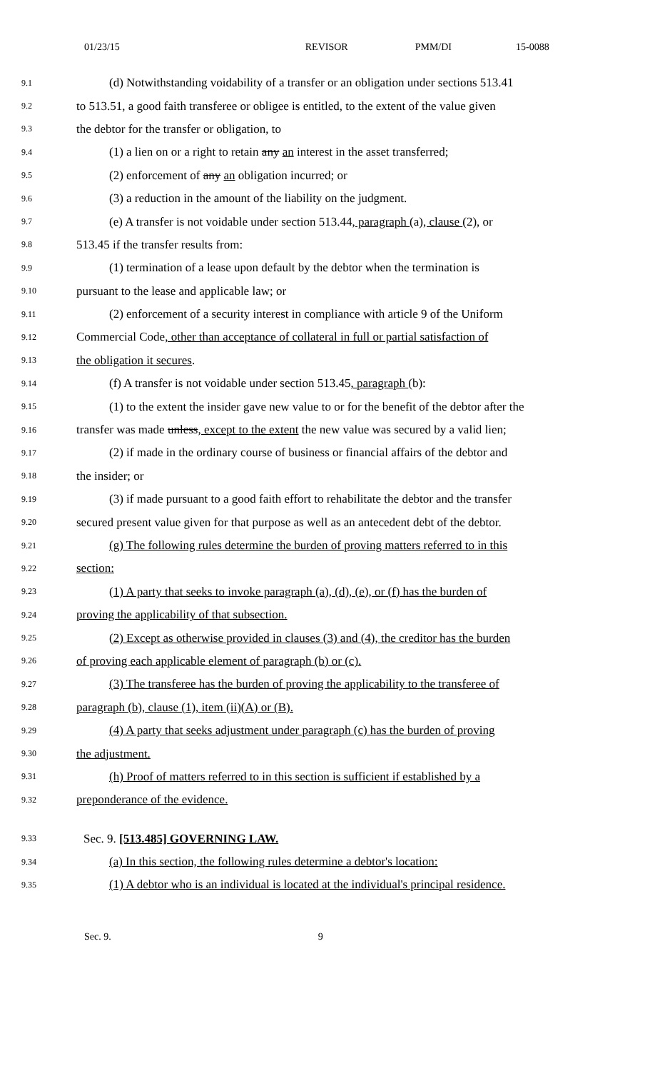01/23/15 REVISOR PMM/DI 15-0088
9.1 (d) Notwithstanding voidability of a transfer or an obligation under sections 513.41
9.2 to 513.51, a good faith transferee or obligee is entitled, to the extent of the value given
9.3 the debtor for the transfer or obligation, to
9.4 (1) a lien on or a right to retain any an interest in the asset transferred;
9.5 (2) enforcement of any an obligation incurred; or
9.6 (3) a reduction in the amount of the liability on the judgment.
9.7 (e) A transfer is not voidable under section 513.44, paragraph (a), clause (2), or
9.8 513.45 if the transfer results from:
9.9 (1) termination of a lease upon default by the debtor when the termination is
9.10 pursuant to the lease and applicable law; or
9.11 (2) enforcement of a security interest in compliance with article 9 of the Uniform
9.12 Commercial Code, other than acceptance of collateral in full or partial satisfaction of
9.13 the obligation it secures.
9.14 (f) A transfer is not voidable under section 513.45, paragraph (b):
9.15 (1) to the extent the insider gave new value to or for the benefit of the debtor after the
9.16 transfer was made unless, except to the extent the new value was secured by a valid lien;
9.17 (2) if made in the ordinary course of business or financial affairs of the debtor and
9.18 the insider; or
9.19 (3) if made pursuant to a good faith effort to rehabilitate the debtor and the transfer
9.20 secured present value given for that purpose as well as an antecedent debt of the debtor.
9.21 (g) The following rules determine the burden of proving matters referred to in this
9.22 section:
9.23 (1) A party that seeks to invoke paragraph (a), (d), (e), or (f) has the burden of
9.24 proving the applicability of that subsection.
9.25 (2) Except as otherwise provided in clauses (3) and (4), the creditor has the burden
9.26 of proving each applicable element of paragraph (b) or (c).
9.27 (3) The transferee has the burden of proving the applicability to the transferee of
9.28 paragraph (b), clause (1), item (ii)(A) or (B).
9.29 (4) A party that seeks adjustment under paragraph (c) has the burden of proving
9.30 the adjustment.
9.31 (h) Proof of matters referred to in this section is sufficient if established by a
9.32 preponderance of the evidence.
9.33 Sec. 9. [513.485] GOVERNING LAW.
9.34 (a) In this section, the following rules determine a debtor's location:
9.35 (1) A debtor who is an individual is located at the individual's principal residence.
Sec. 9. 9